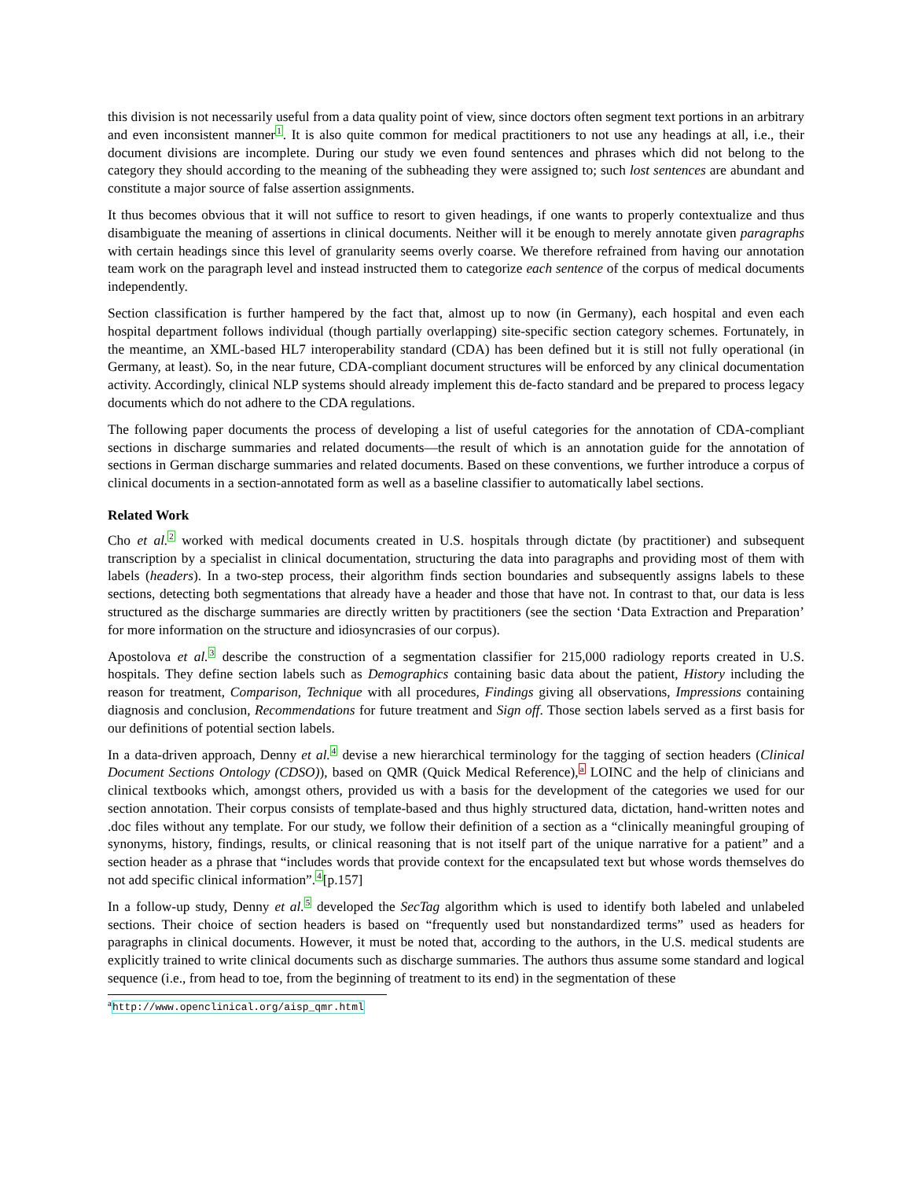this division is not necessarily useful from a data quality point of view, since doctors often segment text portions in an arbitrary and even inconsistent manner<sup>1</sup>. It is also quite common for medical practitioners to not use any headings at all, i.e., their document divisions are incomplete. During our study we even found sentences and phrases which did not belong to the category they should according to the meaning of the subheading they were assigned to; such lost sentences are abundant and constitute a major source of false assertion assignments.
It thus becomes obvious that it will not suffice to resort to given headings, if one wants to properly contextualize and thus disambiguate the meaning of assertions in clinical documents. Neither will it be enough to merely annotate given paragraphs with certain headings since this level of granularity seems overly coarse. We therefore refrained from having our annotation team work on the paragraph level and instead instructed them to categorize each sentence of the corpus of medical documents independently.
Section classification is further hampered by the fact that, almost up to now (in Germany), each hospital and even each hospital department follows individual (though partially overlapping) site-specific section category schemes. Fortunately, in the meantime, an XML-based HL7 interoperability standard (CDA) has been defined but it is still not fully operational (in Germany, at least). So, in the near future, CDA-compliant document structures will be enforced by any clinical documentation activity. Accordingly, clinical NLP systems should already implement this de-facto standard and be prepared to process legacy documents which do not adhere to the CDA regulations.
The following paper documents the process of developing a list of useful categories for the annotation of CDA-compliant sections in discharge summaries and related documents—the result of which is an annotation guide for the annotation of sections in German discharge summaries and related documents. Based on these conventions, we further introduce a corpus of clinical documents in a section-annotated form as well as a baseline classifier to automatically label sections.
Related Work
Cho et al.<sup>2</sup> worked with medical documents created in U.S. hospitals through dictate (by practitioner) and subsequent transcription by a specialist in clinical documentation, structuring the data into paragraphs and providing most of them with labels (headers). In a two-step process, their algorithm finds section boundaries and subsequently assigns labels to these sections, detecting both segmentations that already have a header and those that have not. In contrast to that, our data is less structured as the discharge summaries are directly written by practitioners (see the section ‘Data Extraction and Preparation’ for more information on the structure and idiosyncrasies of our corpus).
Apostolova et al.<sup>3</sup> describe the construction of a segmentation classifier for 215,000 radiology reports created in U.S. hospitals. They define section labels such as Demographics containing basic data about the patient, History including the reason for treatment, Comparison, Technique with all procedures, Findings giving all observations, Impressions containing diagnosis and conclusion, Recommendations for future treatment and Sign off. Those section labels served as a first basis for our definitions of potential section labels.
In a data-driven approach, Denny et al.<sup>4</sup> devise a new hierarchical terminology for the tagging of section headers (Clinical Document Sections Ontology (CDSO)), based on QMR (Quick Medical Reference),<sup>a</sup> LOINC and the help of clinicians and clinical textbooks which, amongst others, provided us with a basis for the development of the categories we used for our section annotation. Their corpus consists of template-based and thus highly structured data, dictation, hand-written notes and .doc files without any template. For our study, we follow their definition of a section as a “clinically meaningful grouping of synonyms, history, findings, results, or clinical reasoning that is not itself part of the unique narrative for a patient” and a section header as a phrase that “includes words that provide context for the encapsulated text but whose words themselves do not add specific clinical information”.<sup>4</sup>[p.157]
In a follow-up study, Denny et al.<sup>5</sup> developed the SecTag algorithm which is used to identify both labeled and unlabeled sections. Their choice of section headers is based on “frequently used but nonstandardized terms” used as headers for paragraphs in clinical documents. However, it must be noted that, according to the authors, in the U.S. medical students are explicitly trained to write clinical documents such as discharge summaries. The authors thus assume some standard and logical sequence (i.e., from head to toe, from the beginning of treatment to its end) in the segmentation of these
<sup>a</sup> http://www.openclinical.org/aisp_qmr.html